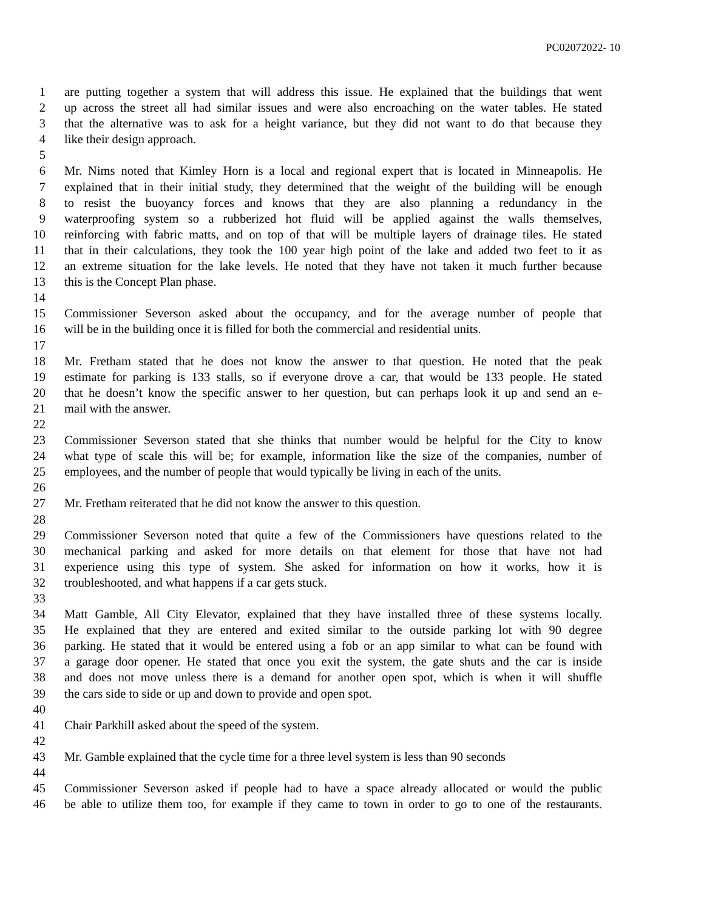PC02072022- 10
1 are putting together a system that will address this issue. He explained that the buildings that went
2 up across the street all had similar issues and were also encroaching on the water tables. He stated
3 that the alternative was to ask for a height variance, but they did not want to do that because they
4 like their design approach.
5
6 Mr. Nims noted that Kimley Horn is a local and regional expert that is located in Minneapolis. He
7 explained that in their initial study, they determined that the weight of the building will be enough
8 to resist the buoyancy forces and knows that they are also planning a redundancy in the
9 waterproofing system so a rubberized hot fluid will be applied against the walls themselves,
10 reinforcing with fabric matts, and on top of that will be multiple layers of drainage tiles. He stated
11 that in their calculations, they took the 100 year high point of the lake and added two feet to it as
12 an extreme situation for the lake levels. He noted that they have not taken it much further because
13 this is the Concept Plan phase.
14
15 Commissioner Severson asked about the occupancy, and for the average number of people that
16 will be in the building once it is filled for both the commercial and residential units.
17
18 Mr. Fretham stated that he does not know the answer to that question. He noted that the peak
19 estimate for parking is 133 stalls, so if everyone drove a car, that would be 133 people. He stated
20 that he doesn’t know the specific answer to her question, but can perhaps look it up and send an e-
21 mail with the answer.
22
23 Commissioner Severson stated that she thinks that number would be helpful for the City to know
24 what type of scale this will be; for example, information like the size of the companies, number of
25 employees, and the number of people that would typically be living in each of the units.
26
27 Mr. Fretham reiterated that he did not know the answer to this question.
28
29 Commissioner Severson noted that quite a few of the Commissioners have questions related to the
30 mechanical parking and asked for more details on that element for those that have not had
31 experience using this type of system. She asked for information on how it works, how it is
32 troubleshooted, and what happens if a car gets stuck.
33
34 Matt Gamble, All City Elevator, explained that they have installed three of these systems locally.
35 He explained that they are entered and exited similar to the outside parking lot with 90 degree
36 parking. He stated that it would be entered using a fob or an app similar to what can be found with
37 a garage door opener. He stated that once you exit the system, the gate shuts and the car is inside
38 and does not move unless there is a demand for another open spot, which is when it will shuffle
39 the cars side to side or up and down to provide and open spot.
40
41 Chair Parkhill asked about the speed of the system.
42
43 Mr. Gamble explained that the cycle time for a three level system is less than 90 seconds
44
45 Commissioner Severson asked if people had to have a space already allocated or would the public
46 be able to utilize them too, for example if they came to town in order to go to one of the restaurants.